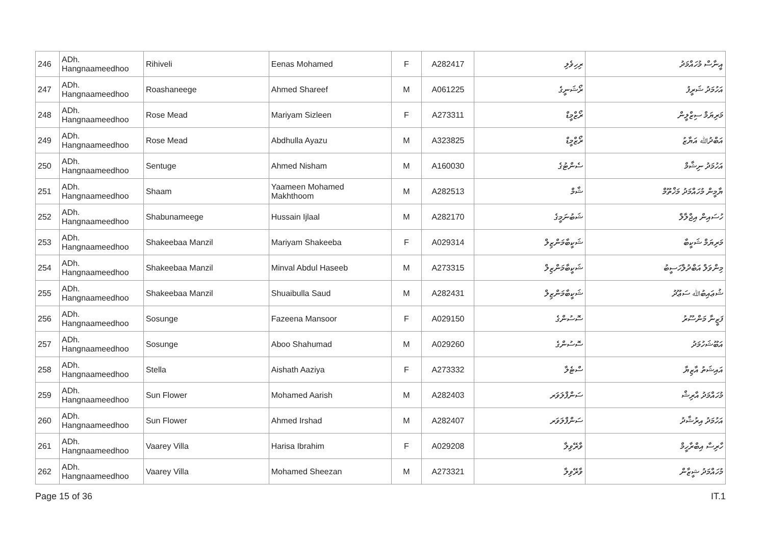| 246 | ADh. Hangnaameedhoo | Rihiveli | Eenas Mohamed | F | A282417 | ރިހިވެލި | އީނާސް މުހައްމަދު |
| 247 | ADh. Hangnaameedhoo | Roashaneege | Ahmed Shareef | M | A061225 | ރޯޝަނީގެ | އަހުމަދު ޝަރީފު |
| 248 | ADh. Hangnaameedhoo | Rose Mead | Mariyam Sizleen | F | A273311 | ރޯޒްމީޑް | މަރިޔަމް ސިޒްލީން |
| 249 | ADh. Hangnaameedhoo | Rose Mead | Abdhulla Ayazu | M | A323825 | ރޯޒްމީޑް | އަބްދުﷲ އަޔާޒު |
| 250 | ADh. Hangnaameedhoo | Sentuge | Ahmed Nisham | M | A160030 | ސެންޓުގެ | އަހުމަދު ނިޝާމް |
| 251 | ADh. Hangnaameedhoo | Shaam | Yaameen Mohamed Makhthoom | M | A282513 | ޝާމް | ޔާމީން މުހައްމަދު މަޚްތޫމް |
| 252 | ADh. Hangnaameedhoo | Shabunameege | Hussain Ijlaal | M | A282170 | ޝަބުނަމީގެ | ހުސައިން އިޖްލާލް |
| 253 | ADh. Hangnaameedhoo | Shakeebaa Manzil | Mariyam Shakeeba | F | A029314 | ޝަކީބާމަންޒިލް | މަރިޔަމް ޝަކީބާ |
| 254 | ADh. Hangnaameedhoo | Shakeebaa Manzil | Minval Abdul Haseeb | M | A273315 | ޝަކީބާމަންޒިލް | މިންވަލް އަބްދުލްހަސީބު |
| 255 | ADh. Hangnaameedhoo | Shakeebaa Manzil | Shuaibulla Saud | M | A282431 | ޝަކީބާމަންޒިލް | ޝުޢައިބުﷲ ސަޢޫދު |
| 256 | ADh. Hangnaameedhoo | Sosunge | Fazeena Mansoor | F | A029150 | ސޮސުންގެ | ފަޒީނާ މަންސޫރު |
| 257 | ADh. Hangnaameedhoo | Sosunge | Aboo Shahumad | M | A029260 | ސޮސުންގެ | އަބޫޝަހުމަދު |
| 258 | ADh. Hangnaameedhoo | Stella | Aishath Aaziya | F | A273332 | ސްޓެލާ | އައިޝަތު އާޒިޔާ |
| 259 | ADh. Hangnaameedhoo | Sun Flower | Mohamed Aarish | M | A282403 | ސަންފްލަވަރ | މުހައްމަދު އާރިޝް |
| 260 | ADh. Hangnaameedhoo | Sun Flower | Ahmed Irshad | M | A282407 | ސަންފްލަވަރ | އަހުމަދު އިރުޝާދު |
| 261 | ADh. Hangnaameedhoo | Vaarey Villa | Harisa Ibrahim | F | A029208 | ވާރޭވިލާ | ހާރިސާ އިބްރާހީމް |
| 262 | ADh. Hangnaameedhoo | Vaarey Villa | Mohamed Sheezan | M | A273321 | ވާރޭވިލާ | މުހައްމަދު ޝީޒާން |
Page 15 of 36 IT.1